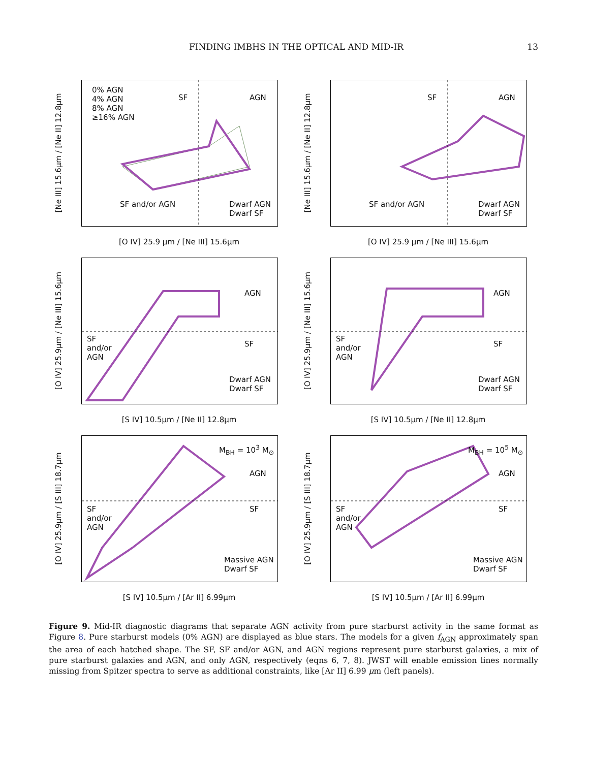FINDING IMBHS IN THE OPTICAL AND MID-IR 13
[Ne III] 15.6μm / [Ne II] 12.8μm
0% AGN
4% AGN
8% AGN
≥16% AGN
SF AGN
SF and/or AGN Dwarf AGN
Dwarf SF
[O IV] 25.9 μm / [Ne III] 15.6μm
[Ne III] 15.6μm / [Ne II] 12.8μm
SF AGN
SF and/or AGN Dwarf AGN
Dwarf SF
[O IV] 25.9 μm / [Ne III] 15.6μm
[O IV] 25.9μm / [Ne III] 15.6μm
AGN
SF
SF
and/or
AGN
Dwarf AGN
Dwarf SF
[S IV] 10.5μm / [Ne II] 12.8μm
[O IV] 25.9μm / [Ne III] 15.6μm
AGN
SF
SF
and/or
AGN
Dwarf AGN
Dwarf SF
[S IV] 10.5μm / [Ne II] 12.8μm
[O IV] 25.9μm / [S III] 18.7μm
M<sub>BH</sub> = 10<sup>3</sup> M<sub>⊙</sub>
AGN
SF SF
and/or
AGN
Massive AGN
Dwarf SF
[S IV] 10.5μm / [Ar II] 6.99μm
[O IV] 25.9μm / [S III] 18.7μm
M<sub>BH</sub> = 10<sup>5</sup> M<sub>⊙</sub>
AGN
SF SF
and/or
AGN
Massive AGN
Dwarf SF
[S IV] 10.5μm / [Ar II] 6.99μm
Figure 9. Mid-IR diagnostic diagrams that separate AGN activity from pure starburst activity in the same format as Figure 8. Pure starburst models (0% AGN) are displayed as blue stars. The models for a given f<sub>AGN</sub> approximately span the area of each hatched shape. The SF, SF and/or AGN, and AGN regions represent pure starburst galaxies, a mix of pure starburst galaxies and AGN, and only AGN, respectively (eqns 6, 7, 8). JWST will enable emission lines normally missing from Spitzer spectra to serve as additional constraints, like [Ar II] 6.99 μm (left panels).